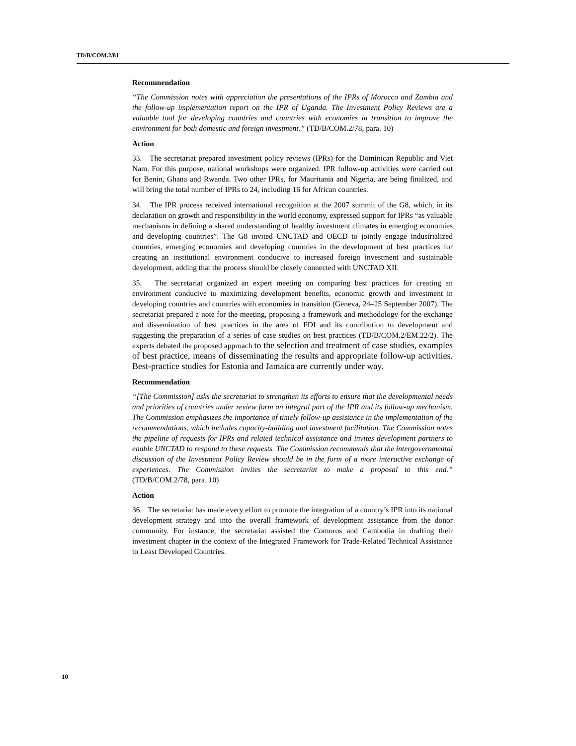TD/B/COM.2/81
Recommendation
“The Commission notes with appreciation the presentations of the IPRs of Morocco and Zambia and the follow-up implementation report on the IPR of Uganda. The Investment Policy Reviews are a valuable tool for developing countries and countries with economies in transition to improve the environment for both domestic and foreign investment.” (TD/B/COM.2/78, para. 10)
Action
33. The secretariat prepared investment policy reviews (IPRs) for the Dominican Republic and Viet Nam. For this purpose, national workshops were organized. IPR follow-up activities were carried out for Benin, Ghana and Rwanda. Two other IPRs, for Mauritania and Nigeria, are being finalized, and will bring the total number of IPRs to 24, including 16 for African countries.
34. The IPR process received international recognition at the 2007 summit of the G8, which, in its declaration on growth and responsibility in the world economy, expressed support for IPRs “as valuable mechanisms in defining a shared understanding of healthy investment climates in emerging economies and developing countries”. The G8 invited UNCTAD and OECD to jointly engage industrialized countries, emerging economies and developing countries in the development of best practices for creating an institutional environment conducive to increased foreign investment and sustainable development, adding that the process should be closely connected with UNCTAD XII.
35. The secretariat organized an expert meeting on comparing best practices for creating an environment conducive to maximizing development benefits, economic growth and investment in developing countries and countries with economies in transition (Geneva, 24–25 September 2007). The secretariat prepared a note for the meeting, proposing a framework and methodology for the exchange and dissemination of best practices in the area of FDI and its contribution to development and suggesting the preparation of a series of case studies on best practices (TD/B/COM.2/EM.22/2). The experts debated the proposed approach to the selection and treatment of case studies, examples of best practice, means of disseminating the results and appropriate follow-up activities. Best-practice studies for Estonia and Jamaica are currently under way.
Recommendation
“[The Commission] asks the secretariat to strengthen its efforts to ensure that the developmental needs and priorities of countries under review form an integral part of the IPR and its follow-up mechanism. The Commission emphasizes the importance of timely follow-up assistance in the implementation of the recommendations, which includes capacity-building and investment facilitation. The Commission notes the pipeline of requests for IPRs and related technical assistance and invites development partners to enable UNCTAD to respond to these requests. The Commission recommends that the intergovernmental discussion of the Investment Policy Review should be in the form of a more interactive exchange of experiences. The Commission invites the secretariat to make a proposal to this end.” (TD/B/COM.2/78, para. 10)
Action
36. The secretariat has made every effort to promote the integration of a country’s IPR into its national development strategy and into the overall framework of development assistance from the donor community. For instance, the secretariat assisted the Comoros and Cambodia in drafting their investment chapter in the context of the Integrated Framework for Trade-Related Technical Assistance to Least Developed Countries.
10